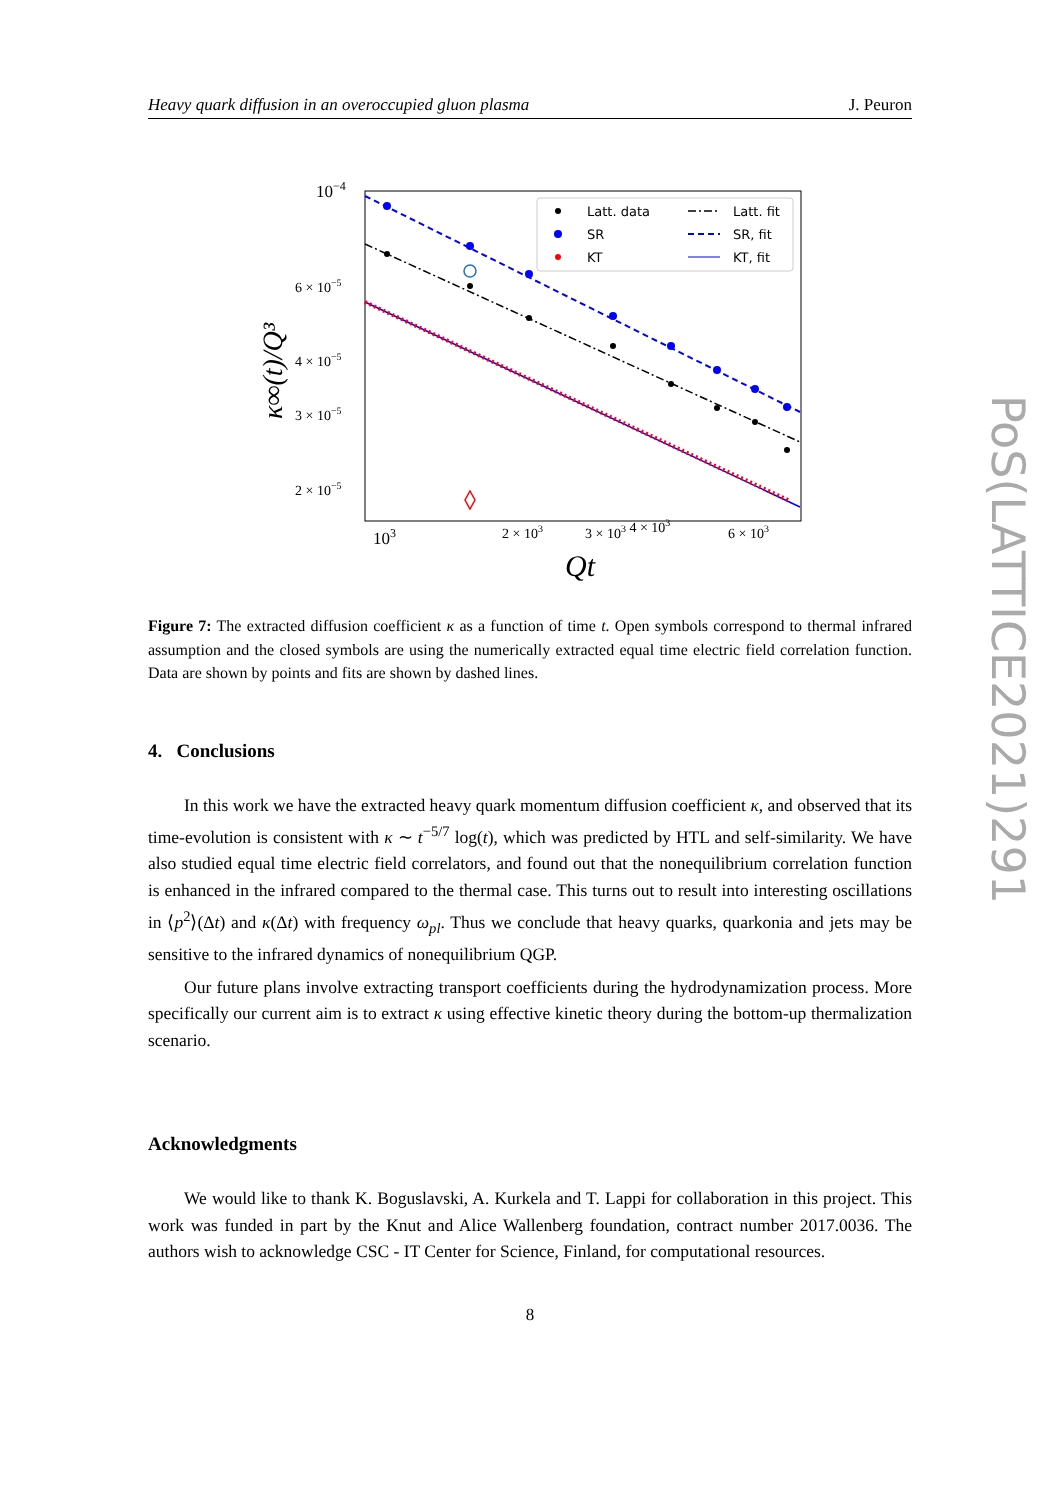PoS(LATTICE2021)291
Heavy quark diffusion in an overoccupied gluon plasma J. Peuron
10−4
6 × 10−5
4 × 10−5
3 × 10−5
2 × 10−5
103
2 × 103
3 × 103 4 × 103
6 × 103
Qt
κ∞(t)/Q³
Latt. data
SR
KT
Latt. fit
SR, fit
KT, fit
Figure 7: The extracted diffusion coefficient κ as a function of time t. Open symbols correspond to thermal infrared assumption and the closed symbols are using the numerically extracted equal time electric field correlation function. Data are shown by points and fits are shown by dashed lines.
4. Conclusions
In this work we have the extracted heavy quark momentum diffusion coefficient κ, and observed that its time-evolution is consistent with κ ∼ t<sup>−5/7</sup> log(t), which was predicted by HTL and self-similarity. We have also studied equal time electric field correlators, and found out that the nonequilibrium correlation function is enhanced in the infrared compared to the thermal case. This turns out to result into interesting oscillations in ⟨p<sup>2</sup>⟩(Δt) and κ(Δt) with frequency ω<sub>pl</sub>. Thus we conclude that heavy quarks, quarkonia and jets may be sensitive to the infrared dynamics of nonequilibrium QGP.
Our future plans involve extracting transport coefficients during the hydrodynamization process. More specifically our current aim is to extract κ using effective kinetic theory during the bottom-up thermalization scenario.
Acknowledgments
We would like to thank K. Boguslavski, A. Kurkela and T. Lappi for collaboration in this project. This work was funded in part by the Knut and Alice Wallenberg foundation, contract number 2017.0036. The authors wish to acknowledge CSC - IT Center for Science, Finland, for computational resources.
8